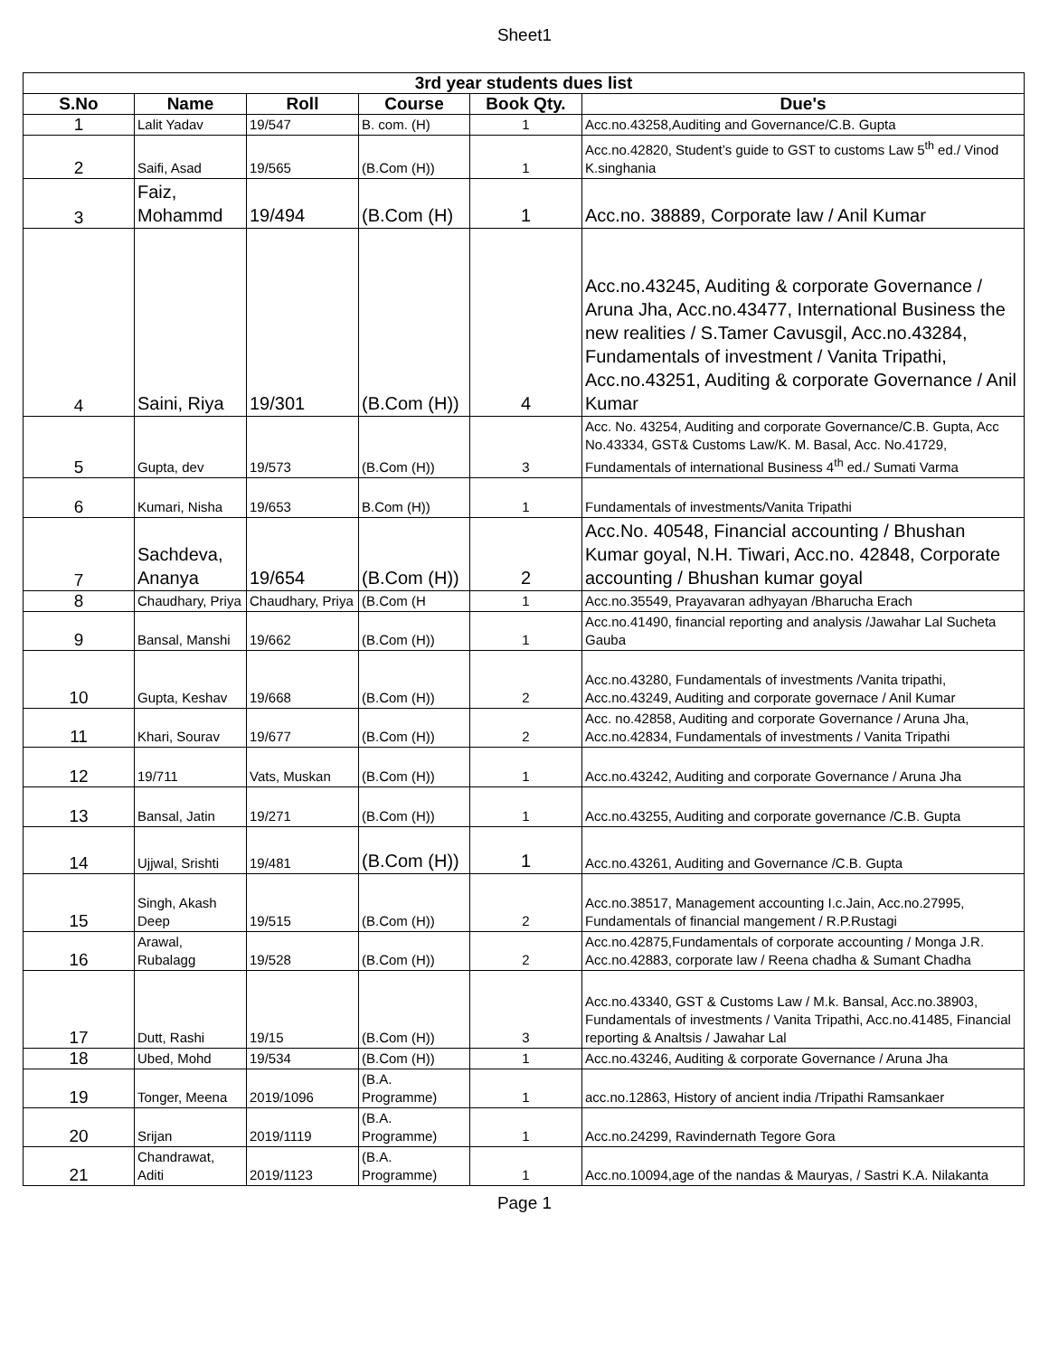Sheet1
| 3rd year students dues list | | | | | |
| --- | --- | --- | --- | --- | --- |
| S.No | Name | Roll | Course | Book Qty. | Due's |
| 1 | Lalit Yadav | 19/547 | B. com. (H) | 1 | Acc.no.43258,Auditing and Governance/C.B. Gupta |
| 2 | Saifi, Asad | 19/565 | (B.Com (H)) | 1 | Acc.no.42820, Student’s guide to GST to customs Law 5<sup>th</sup> ed./ Vinod K.singhania |
| 3 | Faiz, Mohammd | 19/494 | (B.Com (H) | 1 | Acc.no. 38889, Corporate law / Anil Kumar |
| 4 | Saini, Riya | 19/301 | (B.Com (H)) | 4 | Acc.no.43245, Auditing & corporate Governance / Aruna Jha, Acc.no.43477, International Business the new realities / S.Tamer Cavusgil, Acc.no.43284, Fundamentals of investment / Vanita Tripathi, Acc.no.43251, Auditing & corporate Governance / Anil Kumar |
| 5 | Gupta, dev | 19/573 | (B.Com (H)) | 3 | Acc. No. 43254, Auditing and corporate Governance/C.B. Gupta, Acc No.43334, GST& Customs Law/K. M. Basal, Acc. No.41729, Fundamentals of international Business 4<sup>th</sup> ed./ Sumati Varma |
| 6 | Kumari, Nisha | 19/653 | B.Com (H)) | 1 | Fundamentals of investments/Vanita Tripathi |
| 7 | Sachdeva, Ananya | 19/654 | (B.Com (H)) | 2 | Acc.No. 40548, Financial accounting / Bhushan Kumar goyal, N.H. Tiwari, Acc.no. 42848, Corporate accounting / Bhushan kumar goyal |
| 8 | Chaudhary, Priya | Chaudhary, Priya | (B.Com (H | 1 | Acc.no.35549, Prayavaran adhyayan /Bharucha Erach |
| 9 | Bansal, Manshi | 19/662 | (B.Com (H)) | 1 | Acc.no.41490, financial reporting and analysis /Jawahar Lal Sucheta Gauba |
| 10 | Gupta, Keshav | 19/668 | (B.Com (H)) | 2 | Acc.no.43280, Fundamentals of investments /Vanita tripathi, Acc.no.43249, Auditing and corporate governace / Anil Kumar |
| 11 | Khari, Sourav | 19/677 | (B.Com (H)) | 2 | Acc. no.42858, Auditing and corporate Governance / Aruna Jha, Acc.no.42834, Fundamentals of investments / Vanita Tripathi |
| 12 | 19/711 | Vats, Muskan | (B.Com (H)) | 1 | Acc.no.43242, Auditing and corporate Governance / Aruna Jha |
| 13 | Bansal, Jatin | 19/271 | (B.Com (H)) | 1 | Acc.no.43255, Auditing and corporate governance /C.B. Gupta |
| 14 | Ujjwal, Srishti | 19/481 | (B.Com (H)) | 1 | Acc.no.43261, Auditing and Governance /C.B. Gupta |
| 15 | Singh, Akash Deep | 19/515 | (B.Com (H)) | 2 | Acc.no.38517, Management accounting I.c.Jain, Acc.no.27995, Fundamentals of financial mangement / R.P.Rustagi |
| 16 | Arawal, Rubalagg | 19/528 | (B.Com (H)) | 2 | Acc.no.42875,Fundamentals of corporate accounting / Monga J.R. Acc.no.42883, corporate law / Reena chadha & Sumant Chadha |
| 17 | Dutt, Rashi | 19/15 | (B.Com (H)) | 3 | Acc.no.43340, GST & Customs Law / M.k. Bansal, Acc.no.38903, Fundamentals of investments / Vanita Tripathi, Acc.no.41485, Financial reporting & Analtsis / Jawahar Lal |
| 18 | Ubed, Mohd | 19/534 | (B.Com (H)) | 1 | Acc.no.43246, Auditing & corporate Governance / Aruna Jha |
| 19 | Tonger, Meena | 2019/1096 | (B.A. Programme) | 1 | acc.no.12863, History of ancient india /Tripathi Ramsankaer |
| 20 | Srijan | 2019/1119 | (B.A. Programme) | 1 | Acc.no.24299, Ravindernath Tegore Gora |
| 21 | Chandrawat, Aditi | 2019/1123 | (B.A. Programme) | 1 | Acc.no.10094,age of the nandas & Mauryas, / Sastri K.A. Nilakanta |
Page 1